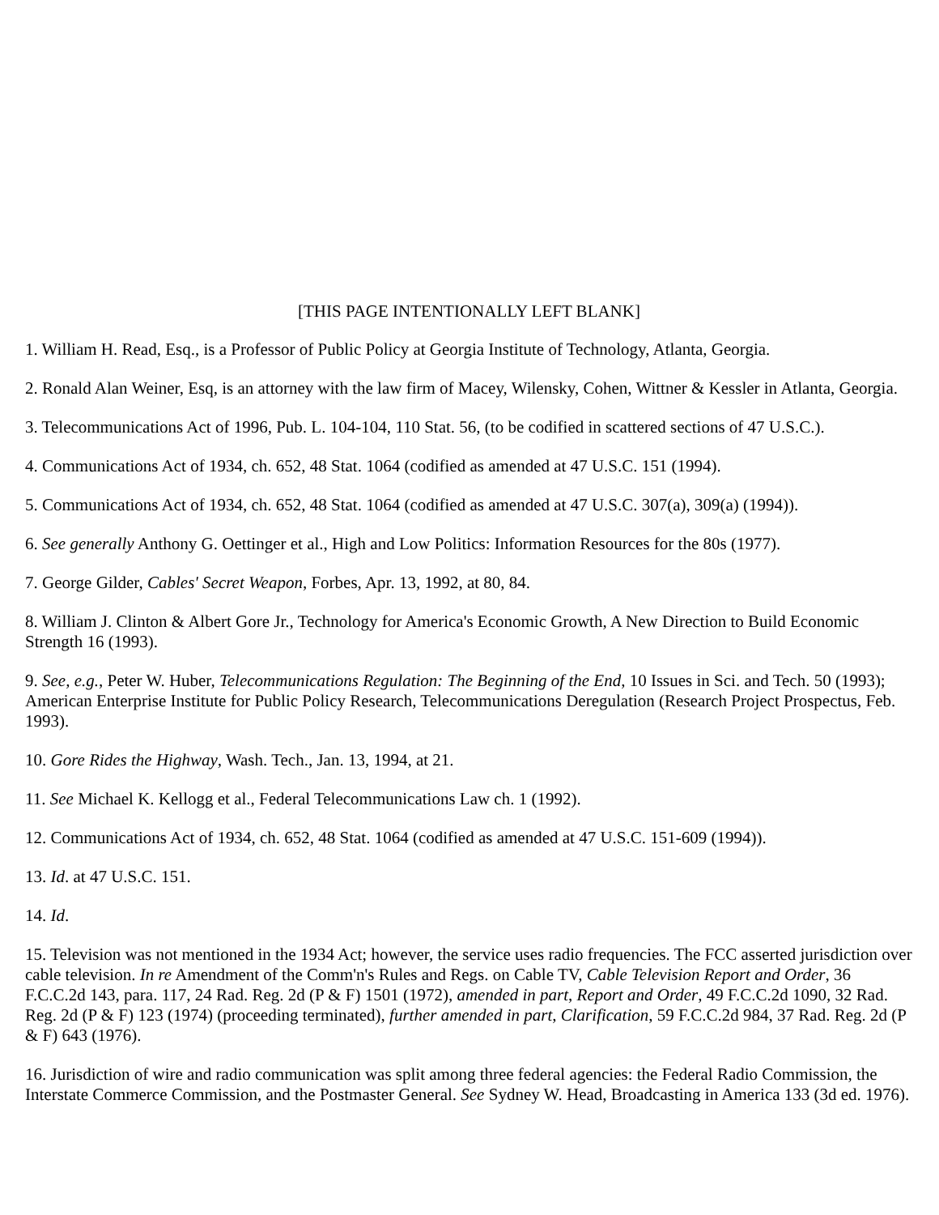[THIS PAGE INTENTIONALLY LEFT BLANK]
1. William H. Read, Esq., is a Professor of Public Policy at Georgia Institute of Technology, Atlanta, Georgia.
2. Ronald Alan Weiner, Esq, is an attorney with the law firm of Macey, Wilensky, Cohen, Wittner & Kessler in Atlanta, Georgia.
3. Telecommunications Act of 1996, Pub. L. 104-104, 110 Stat. 56, (to be codified in scattered sections of 47 U.S.C.).
4. Communications Act of 1934, ch. 652, 48 Stat. 1064 (codified as amended at 47 U.S.C. 151 (1994).
5. Communications Act of 1934, ch. 652, 48 Stat. 1064 (codified as amended at 47 U.S.C. 307(a), 309(a) (1994)).
6. See generally Anthony G. Oettinger et al., High and Low Politics: Information Resources for the 80s (1977).
7. George Gilder, Cables' Secret Weapon, Forbes, Apr. 13, 1992, at 80, 84.
8. William J. Clinton & Albert Gore Jr., Technology for America's Economic Growth, A New Direction to Build Economic Strength 16 (1993).
9. See, e.g., Peter W. Huber, Telecommunications Regulation: The Beginning of the End, 10 Issues in Sci. and Tech. 50 (1993); American Enterprise Institute for Public Policy Research, Telecommunications Deregulation (Research Project Prospectus, Feb. 1993).
10. Gore Rides the Highway, Wash. Tech., Jan. 13, 1994, at 21.
11. See Michael K. Kellogg et al., Federal Telecommunications Law ch. 1 (1992).
12. Communications Act of 1934, ch. 652, 48 Stat. 1064 (codified as amended at 47 U.S.C. 151-609 (1994)).
13. Id. at 47 U.S.C. 151.
14. Id.
15. Television was not mentioned in the 1934 Act; however, the service uses radio frequencies. The FCC asserted jurisdiction over cable television. In re Amendment of the Comm'n's Rules and Regs. on Cable TV, Cable Television Report and Order, 36 F.C.C.2d 143, para. 117, 24 Rad. Reg. 2d (P & F) 1501 (1972), amended in part, Report and Order, 49 F.C.C.2d 1090, 32 Rad. Reg. 2d (P & F) 123 (1974) (proceeding terminated), further amended in part, Clarification, 59 F.C.C.2d 984, 37 Rad. Reg. 2d (P & F) 643 (1976).
16. Jurisdiction of wire and radio communication was split among three federal agencies: the Federal Radio Commission, the Interstate Commerce Commission, and the Postmaster General. See Sydney W. Head, Broadcasting in America 133 (3d ed. 1976).